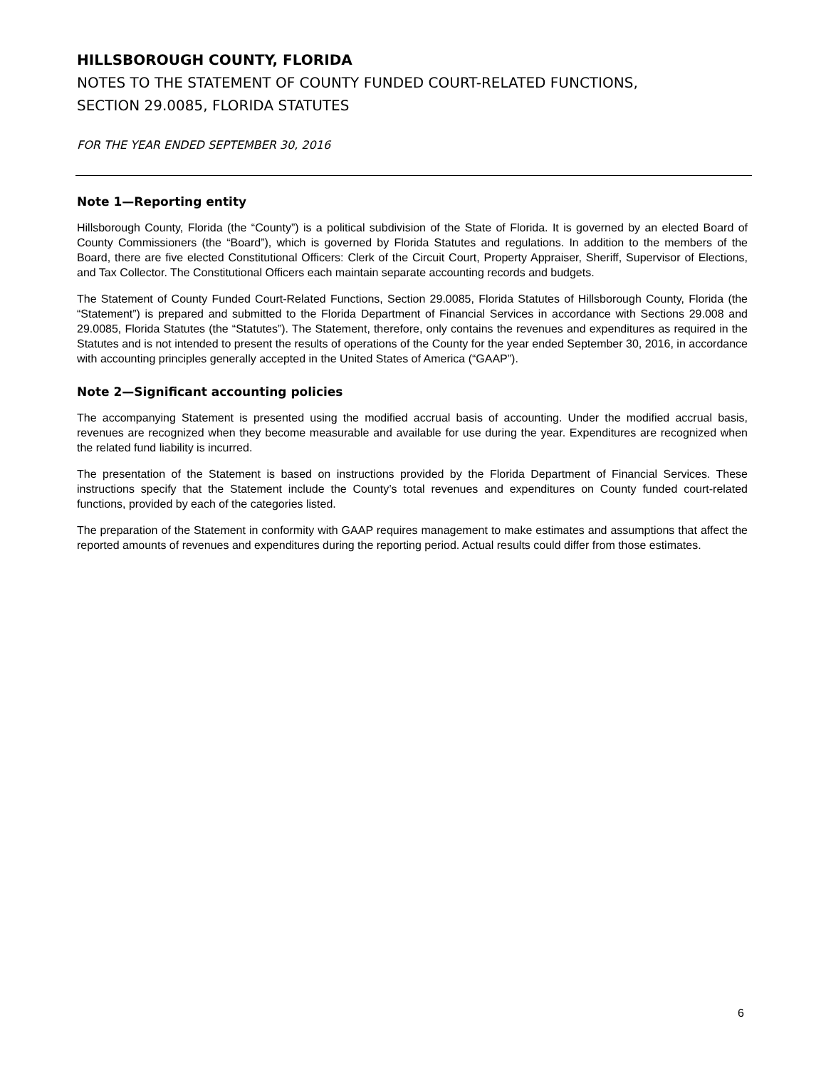HILLSBOROUGH COUNTY, FLORIDA
NOTES TO THE STATEMENT OF COUNTY FUNDED COURT-RELATED FUNCTIONS,
SECTION 29.0085, FLORIDA STATUTES
FOR THE YEAR ENDED SEPTEMBER 30, 2016
Note 1—Reporting entity
Hillsborough County, Florida (the “County”) is a political subdivision of the State of Florida. It is governed by an elected Board of County Commissioners (the “Board”), which is governed by Florida Statutes and regulations. In addition to the members of the Board, there are five elected Constitutional Officers: Clerk of the Circuit Court, Property Appraiser, Sheriff, Supervisor of Elections, and Tax Collector. The Constitutional Officers each maintain separate accounting records and budgets.
The Statement of County Funded Court-Related Functions, Section 29.0085, Florida Statutes of Hillsborough County, Florida (the “Statement”) is prepared and submitted to the Florida Department of Financial Services in accordance with Sections 29.008 and 29.0085, Florida Statutes (the “Statutes”). The Statement, therefore, only contains the revenues and expenditures as required in the Statutes and is not intended to present the results of operations of the County for the year ended September 30, 2016, in accordance with accounting principles generally accepted in the United States of America (“GAAP”).
Note 2—Significant accounting policies
The accompanying Statement is presented using the modified accrual basis of accounting. Under the modified accrual basis, revenues are recognized when they become measurable and available for use during the year. Expenditures are recognized when the related fund liability is incurred.
The presentation of the Statement is based on instructions provided by the Florida Department of Financial Services. These instructions specify that the Statement include the County’s total revenues and expenditures on County funded court-related functions, provided by each of the categories listed.
The preparation of the Statement in conformity with GAAP requires management to make estimates and assumptions that affect the reported amounts of revenues and expenditures during the reporting period. Actual results could differ from those estimates.
6